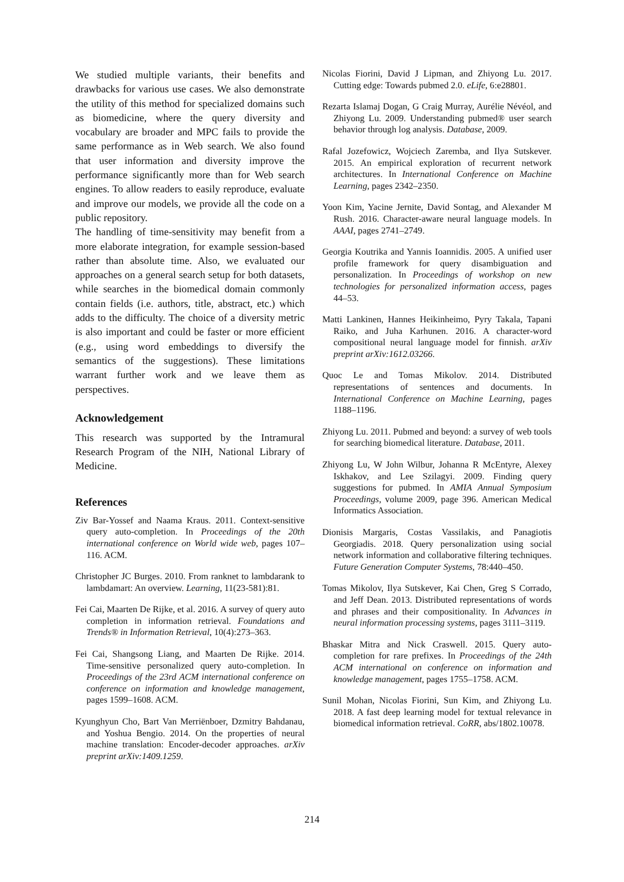We studied multiple variants, their benefits and drawbacks for various use cases. We also demonstrate the utility of this method for specialized domains such as biomedicine, where the query diversity and vocabulary are broader and MPC fails to provide the same performance as in Web search. We also found that user information and diversity improve the performance significantly more than for Web search engines. To allow readers to easily reproduce, evaluate and improve our models, we provide all the code on a public repository.
The handling of time-sensitivity may benefit from a more elaborate integration, for example session-based rather than absolute time. Also, we evaluated our approaches on a general search setup for both datasets, while searches in the biomedical domain commonly contain fields (i.e. authors, title, abstract, etc.) which adds to the difficulty. The choice of a diversity metric is also important and could be faster or more efficient (e.g., using word embeddings to diversify the semantics of the suggestions). These limitations warrant further work and we leave them as perspectives.
Acknowledgement
This research was supported by the Intramural Research Program of the NIH, National Library of Medicine.
References
Ziv Bar-Yossef and Naama Kraus. 2011. Context-sensitive query auto-completion. In Proceedings of the 20th international conference on World wide web, pages 107–116. ACM.
Christopher JC Burges. 2010. From ranknet to lambdarank to lambdamart: An overview. Learning, 11(23-581):81.
Fei Cai, Maarten De Rijke, et al. 2016. A survey of query auto completion in information retrieval. Foundations and Trends® in Information Retrieval, 10(4):273–363.
Fei Cai, Shangsong Liang, and Maarten De Rijke. 2014. Time-sensitive personalized query auto-completion. In Proceedings of the 23rd ACM international conference on conference on information and knowledge management, pages 1599–1608. ACM.
Kyunghyun Cho, Bart Van Merriënboer, Dzmitry Bahdanau, and Yoshua Bengio. 2014. On the properties of neural machine translation: Encoder-decoder approaches. arXiv preprint arXiv:1409.1259.
Nicolas Fiorini, David J Lipman, and Zhiyong Lu. 2017. Cutting edge: Towards pubmed 2.0. eLife, 6:e28801.
Rezarta Islamaj Dogan, G Craig Murray, Aurélie Névéol, and Zhiyong Lu. 2009. Understanding pubmed® user search behavior through log analysis. Database, 2009.
Rafal Jozefowicz, Wojciech Zaremba, and Ilya Sutskever. 2015. An empirical exploration of recurrent network architectures. In International Conference on Machine Learning, pages 2342–2350.
Yoon Kim, Yacine Jernite, David Sontag, and Alexander M Rush. 2016. Character-aware neural language models. In AAAI, pages 2741–2749.
Georgia Koutrika and Yannis Ioannidis. 2005. A unified user profile framework for query disambiguation and personalization. In Proceedings of workshop on new technologies for personalized information access, pages 44–53.
Matti Lankinen, Hannes Heikinheimo, Pyry Takala, Tapani Raiko, and Juha Karhunen. 2016. A character-word compositional neural language model for finnish. arXiv preprint arXiv:1612.03266.
Quoc Le and Tomas Mikolov. 2014. Distributed representations of sentences and documents. In International Conference on Machine Learning, pages 1188–1196.
Zhiyong Lu. 2011. Pubmed and beyond: a survey of web tools for searching biomedical literature. Database, 2011.
Zhiyong Lu, W John Wilbur, Johanna R McEntyre, Alexey Iskhakov, and Lee Szilagyi. 2009. Finding query suggestions for pubmed. In AMIA Annual Symposium Proceedings, volume 2009, page 396. American Medical Informatics Association.
Dionisis Margaris, Costas Vassilakis, and Panagiotis Georgiadis. 2018. Query personalization using social network information and collaborative filtering techniques. Future Generation Computer Systems, 78:440–450.
Tomas Mikolov, Ilya Sutskever, Kai Chen, Greg S Corrado, and Jeff Dean. 2013. Distributed representations of words and phrases and their compositionality. In Advances in neural information processing systems, pages 3111–3119.
Bhaskar Mitra and Nick Craswell. 2015. Query auto-completion for rare prefixes. In Proceedings of the 24th ACM international on conference on information and knowledge management, pages 1755–1758. ACM.
Sunil Mohan, Nicolas Fiorini, Sun Kim, and Zhiyong Lu. 2018. A fast deep learning model for textual relevance in biomedical information retrieval. CoRR, abs/1802.10078.
214